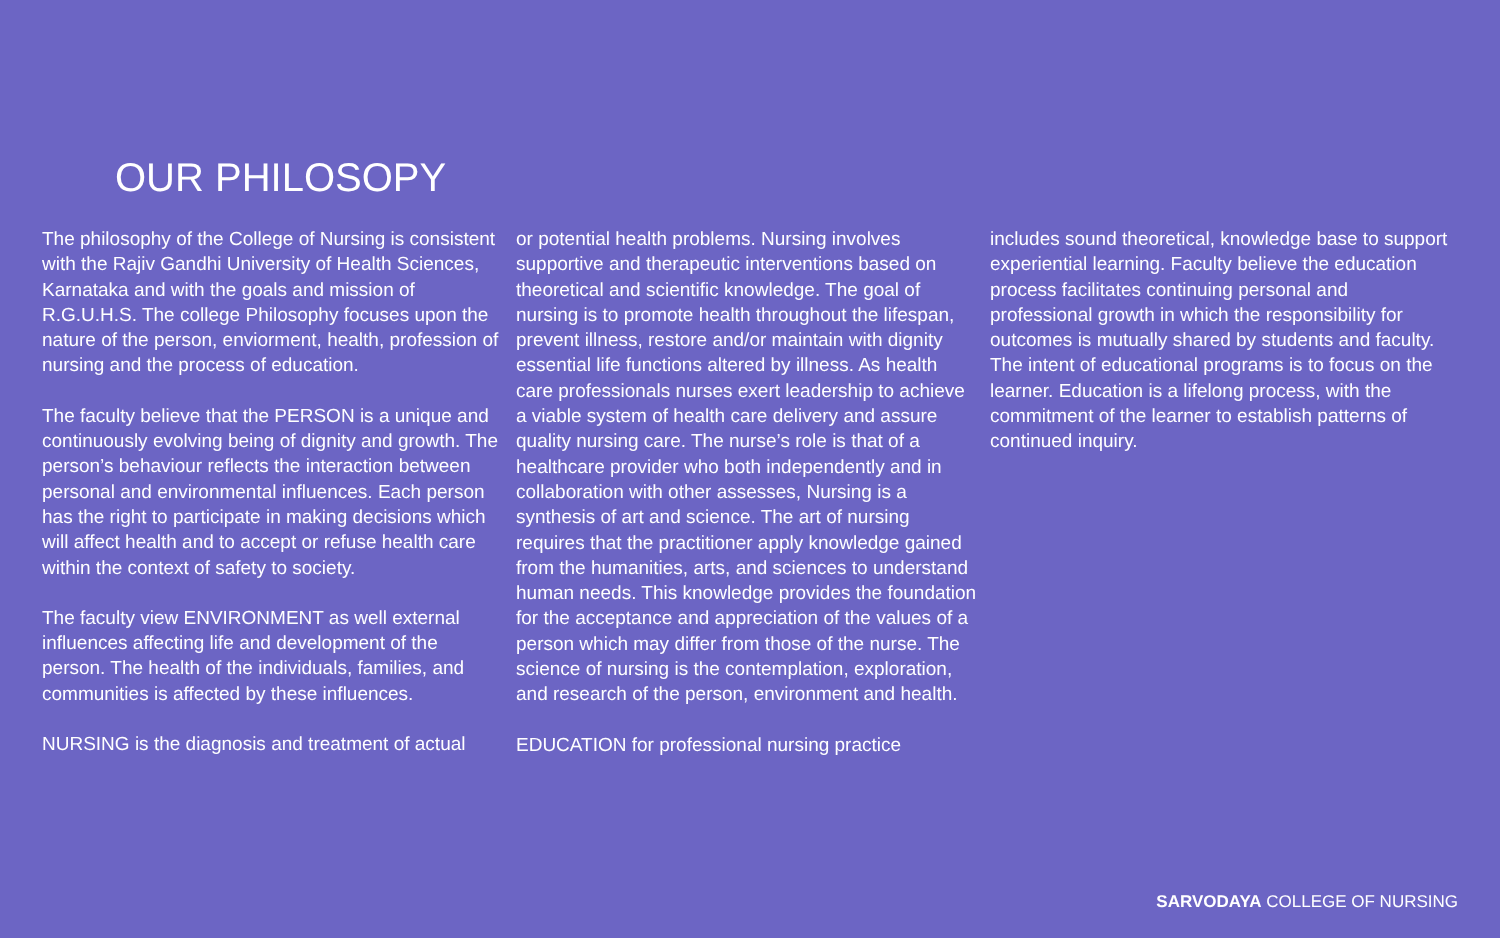OUR PHILOSOPY
The philosophy of the College of Nursing is consistent with the Rajiv Gandhi University of Health Sciences, Karnataka and with the goals and mission of R.G.U.H.S. The college Philosophy focuses upon the nature of the person, enviorment, health, profession of nursing and the process of education.
The faculty believe that the PERSON is a unique and continuously evolving being of dignity and growth. The person’s behaviour reflects the interaction between personal and environmental influences. Each person has the right to participate in making decisions which will affect health and to accept or refuse health care within the context of safety to society.
The faculty view ENVIRONMENT as well external influences affecting life and development of the person. The health of the individuals, families, and communities is affected by these influences.
NURSING is the diagnosis and treatment of actual
or potential health problems. Nursing involves supportive and therapeutic interventions based on theoretical and scientific knowledge. The goal of nursing is to promote health throughout the lifespan, prevent illness, restore and/or maintain with dignity essential life functions altered by illness. As health care professionals nurses exert leadership to achieve a viable system of health care delivery and assure quality nursing care. The nurse’s role is that of a healthcare provider who both independently and in collaboration with other assesses, Nursing is a synthesis of art and science. The art of nursing requires that the practitioner apply knowledge gained from the humanities, arts, and sciences to understand human needs. This knowledge provides the foundation for the acceptance and appreciation of the values of a person which may differ from those of the nurse. The science of nursing is the contemplation, exploration, and research of the person, environment and health.
EDUCATION for professional nursing practice
includes sound theoretical, knowledge base to support experiential learning. Faculty believe the education process facilitates continuing personal and professional growth in which the responsibility for outcomes is mutually shared by students and faculty. The intent of educational programs is to focus on the learner. Education is a lifelong process, with the commitment of the learner to establish patterns of continued inquiry.
SARVODAYA COLLEGE OF NURSING